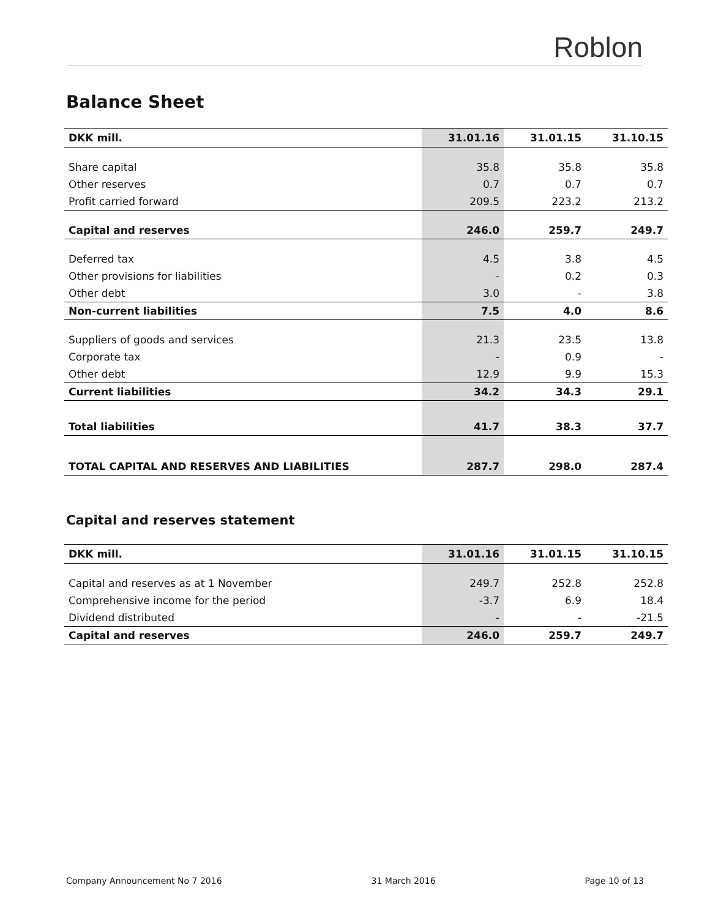Roblon
Balance Sheet
| DKK mill. | 31.01.16 | 31.01.15 | 31.10.15 |
| --- | --- | --- | --- |
| Share capital | 35.8 | 35.8 | 35.8 |
| Other reserves | 0.7 | 0.7 | 0.7 |
| Profit carried forward | 209.5 | 223.2 | 213.2 |
| Capital and reserves | 246.0 | 259.7 | 249.7 |
| Deferred tax | 4.5 | 3.8 | 4.5 |
| Other provisions for liabilities | - | 0.2 | 0.3 |
| Other debt | 3.0 | - | 3.8 |
| Non-current liabilities | 7.5 | 4.0 | 8.6 |
| Suppliers of goods and services | 21.3 | 23.5 | 13.8 |
| Corporate tax | - | 0.9 | - |
| Other debt | 12.9 | 9.9 | 15.3 |
| Current liabilities | 34.2 | 34.3 | 29.1 |
| Total liabilities | 41.7 | 38.3 | 37.7 |
| TOTAL CAPITAL AND RESERVES AND LIABILITIES | 287.7 | 298.0 | 287.4 |
Capital and reserves statement
| DKK mill. | 31.01.16 | 31.01.15 | 31.10.15 |
| --- | --- | --- | --- |
| Capital and reserves as at 1 November | 249.7 | 252.8 | 252.8 |
| Comprehensive income for the period | -3.7 | 6.9 | 18.4 |
| Dividend distributed | - | - | -21.5 |
| Capital and reserves | 246.0 | 259.7 | 249.7 |
Company Announcement No 7 2016 31 March 2016 Page 10 of 13